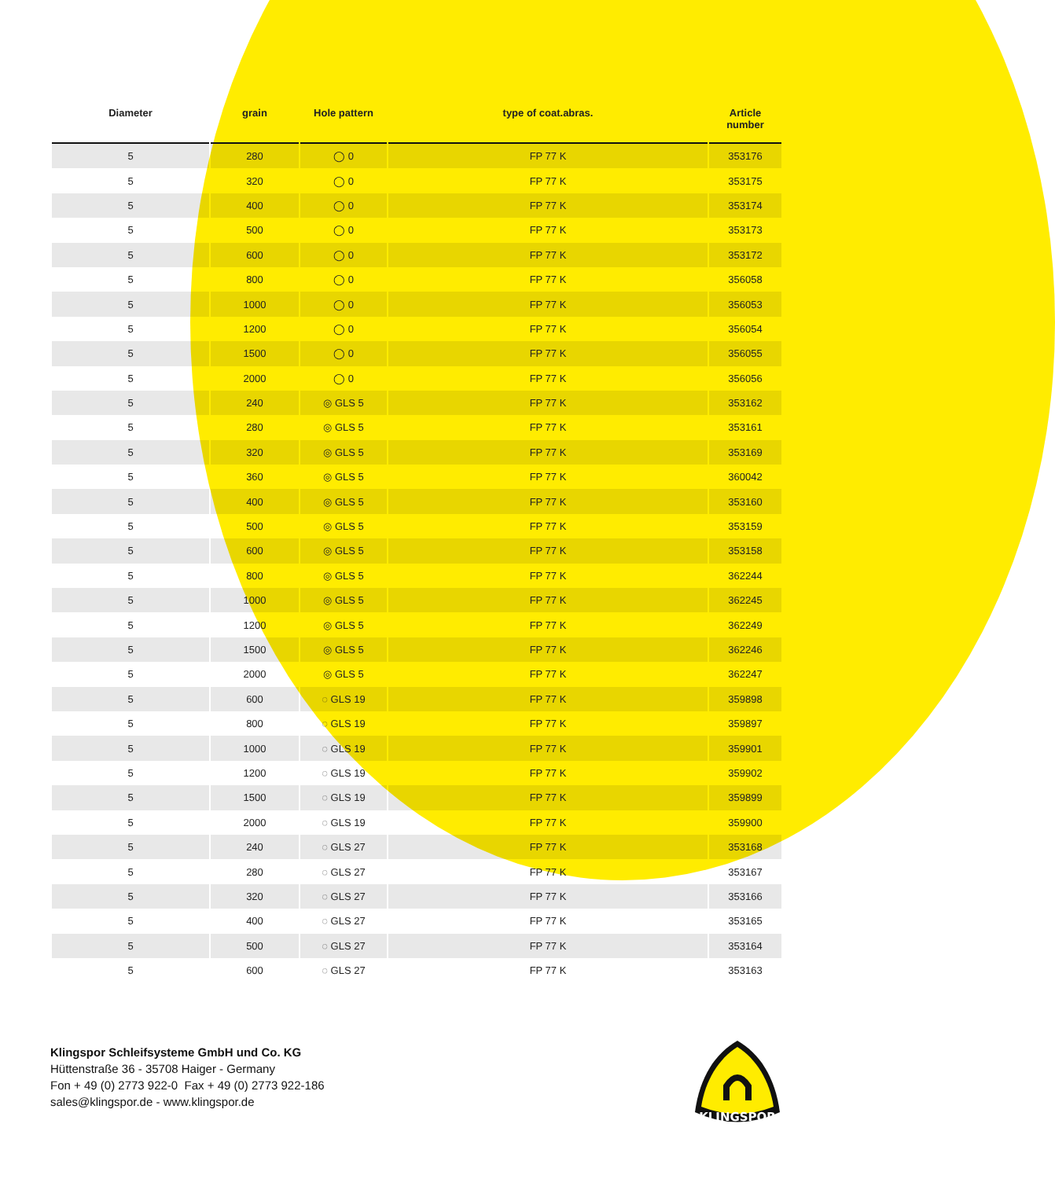| Diameter | grain | Hole pattern | type of coat.abras. | Article number |
| --- | --- | --- | --- | --- |
| 5 | 280 | ◯ 0 | FP 77 K | 353176 |
| 5 | 320 | ◯ 0 | FP 77 K | 353175 |
| 5 | 400 | ◯ 0 | FP 77 K | 353174 |
| 5 | 500 | ◯ 0 | FP 77 K | 353173 |
| 5 | 600 | ◯ 0 | FP 77 K | 353172 |
| 5 | 800 | ◯ 0 | FP 77 K | 356058 |
| 5 | 1000 | ◯ 0 | FP 77 K | 356053 |
| 5 | 1200 | ◯ 0 | FP 77 K | 356054 |
| 5 | 1500 | ◯ 0 | FP 77 K | 356055 |
| 5 | 2000 | ◯ 0 | FP 77 K | 356056 |
| 5 | 240 | ◎ GLS 5 | FP 77 K | 353162 |
| 5 | 280 | ◎ GLS 5 | FP 77 K | 353161 |
| 5 | 320 | ◎ GLS 5 | FP 77 K | 353169 |
| 5 | 360 | ◎ GLS 5 | FP 77 K | 360042 |
| 5 | 400 | ◎ GLS 5 | FP 77 K | 353160 |
| 5 | 500 | ◎ GLS 5 | FP 77 K | 353159 |
| 5 | 600 | ◎ GLS 5 | FP 77 K | 353158 |
| 5 | 800 | ◎ GLS 5 | FP 77 K | 362244 |
| 5 | 1000 | ◎ GLS 5 | FP 77 K | 362245 |
| 5 | 1200 | ◎ GLS 5 | FP 77 K | 362249 |
| 5 | 1500 | ◎ GLS 5 | FP 77 K | 362246 |
| 5 | 2000 | ◎ GLS 5 | FP 77 K | 362247 |
| 5 | 600 | ◌ GLS 19 | FP 77 K | 359898 |
| 5 | 800 | ◌ GLS 19 | FP 77 K | 359897 |
| 5 | 1000 | ◌ GLS 19 | FP 77 K | 359901 |
| 5 | 1200 | ◌ GLS 19 | FP 77 K | 359902 |
| 5 | 1500 | ◌ GLS 19 | FP 77 K | 359899 |
| 5 | 2000 | ◌ GLS 19 | FP 77 K | 359900 |
| 5 | 240 | ◌ GLS 27 | FP 77 K | 353168 |
| 5 | 280 | ◌ GLS 27 | FP 77 K | 353167 |
| 5 | 320 | ◌ GLS 27 | FP 77 K | 353166 |
| 5 | 400 | ◌ GLS 27 | FP 77 K | 353165 |
| 5 | 500 | ◌ GLS 27 | FP 77 K | 353164 |
| 5 | 600 | ◌ GLS 27 | FP 77 K | 353163 |
Klingspor Schleifsysteme GmbH und Co. KG
Hüttenstraße 36 - 35708 Haiger - Germany
Fon + 49 (0) 2773 922-0 Fax + 49 (0) 2773 922-186
sales@klingspor.de - www.klingspor.de
KLINGSPOR